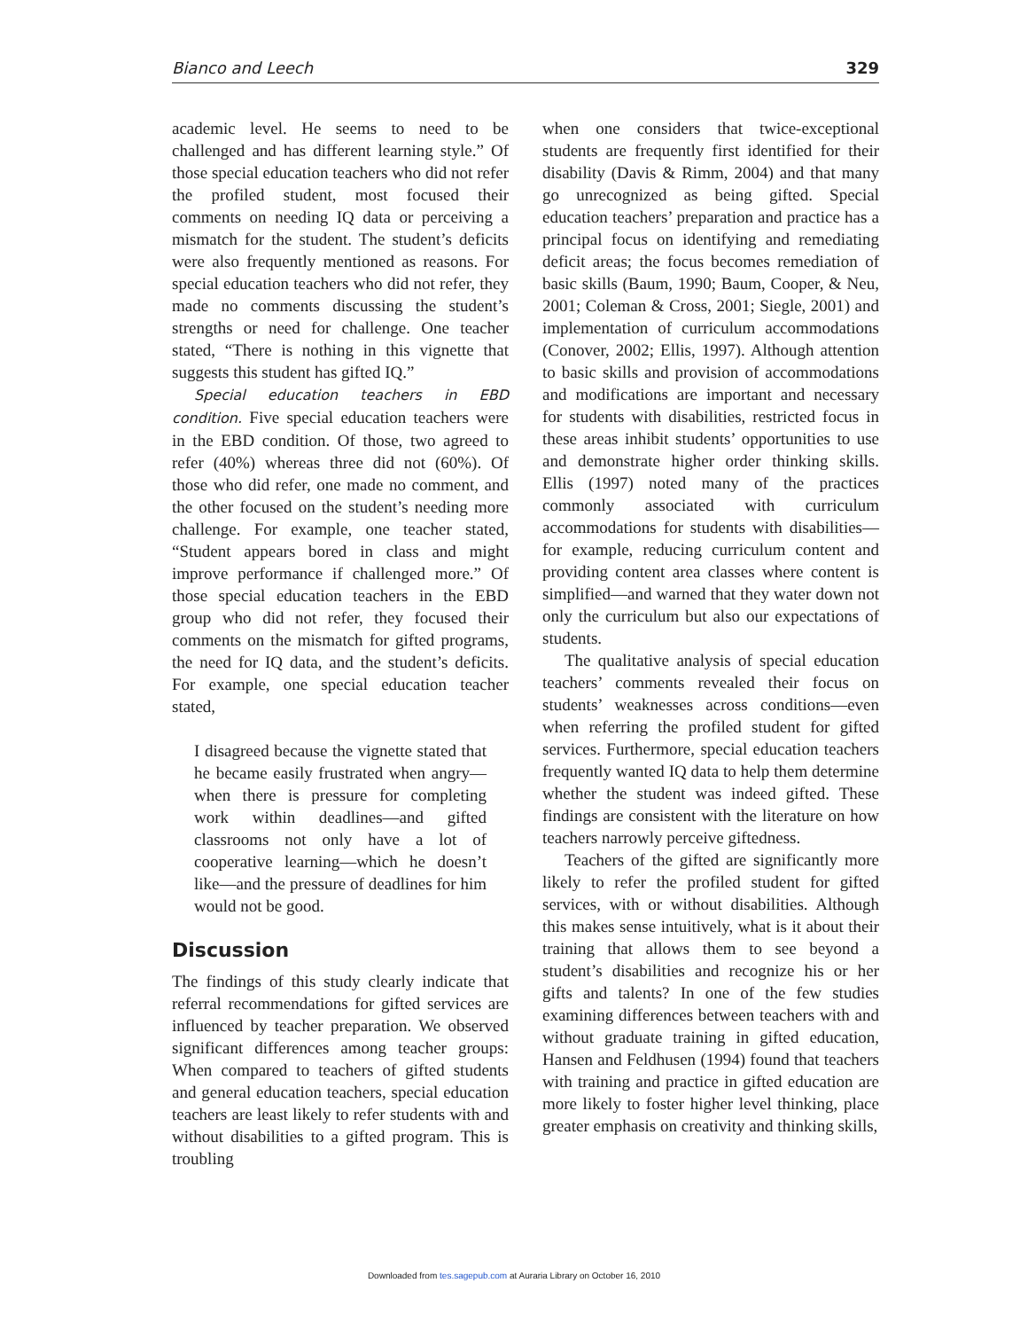Bianco and Leech 329
academic level. He seems to need to be challenged and has different learning style.” Of those special education teachers who did not refer the profiled student, most focused their comments on needing IQ data or perceiving a mismatch for the student. The student’s deficits were also frequently mentioned as reasons. For special education teachers who did not refer, they made no comments discussing the student’s strengths or need for challenge. One teacher stated, “There is nothing in this vignette that suggests this student has gifted IQ.”
Special education teachers in EBD condition. Five special education teachers were in the EBD condition. Of those, two agreed to refer (40%) whereas three did not (60%). Of those who did refer, one made no comment, and the other focused on the student’s needing more challenge. For example, one teacher stated, “Student appears bored in class and might improve performance if challenged more.” Of those special education teachers in the EBD group who did not refer, they focused their comments on the mismatch for gifted programs, the need for IQ data, and the student’s deficits. For example, one special education teacher stated,
I disagreed because the vignette stated that he became easily frustrated when angry—when there is pressure for completing work within deadlines—and gifted classrooms not only have a lot of cooperative learning—which he doesn’t like—and the pressure of deadlines for him would not be good.
Discussion
The findings of this study clearly indicate that referral recommendations for gifted services are influenced by teacher preparation. We observed significant differences among teacher groups: When compared to teachers of gifted students and general education teachers, special education teachers are least likely to refer students with and without disabilities to a gifted program. This is troubling
when one considers that twice-exceptional students are frequently first identified for their disability (Davis & Rimm, 2004) and that many go unrecognized as being gifted. Special education teachers’ preparation and practice has a principal focus on identifying and remediating deficit areas; the focus becomes remediation of basic skills (Baum, 1990; Baum, Cooper, & Neu, 2001; Coleman & Cross, 2001; Siegle, 2001) and implementation of curriculum accommodations (Conover, 2002; Ellis, 1997). Although attention to basic skills and provision of accommodations and modifications are important and necessary for students with disabilities, restricted focus in these areas inhibit students’ opportunities to use and demonstrate higher order thinking skills. Ellis (1997) noted many of the practices commonly associated with curriculum accommodations for students with disabilities—for example, reducing curriculum content and providing content area classes where content is simplified—and warned that they water down not only the curriculum but also our expectations of students.
The qualitative analysis of special education teachers’ comments revealed their focus on students’ weaknesses across conditions—even when referring the profiled student for gifted services. Furthermore, special education teachers frequently wanted IQ data to help them determine whether the student was indeed gifted. These findings are consistent with the literature on how teachers narrowly perceive giftedness.
Teachers of the gifted are significantly more likely to refer the profiled student for gifted services, with or without disabilities. Although this makes sense intuitively, what is it about their training that allows them to see beyond a student’s disabilities and recognize his or her gifts and talents? In one of the few studies examining differences between teachers with and without graduate training in gifted education, Hansen and Feldhusen (1994) found that teachers with training and practice in gifted education are more likely to foster higher level thinking, place greater emphasis on creativity and thinking skills,
Downloaded from tes.sagepub.com at Auraria Library on October 16, 2010